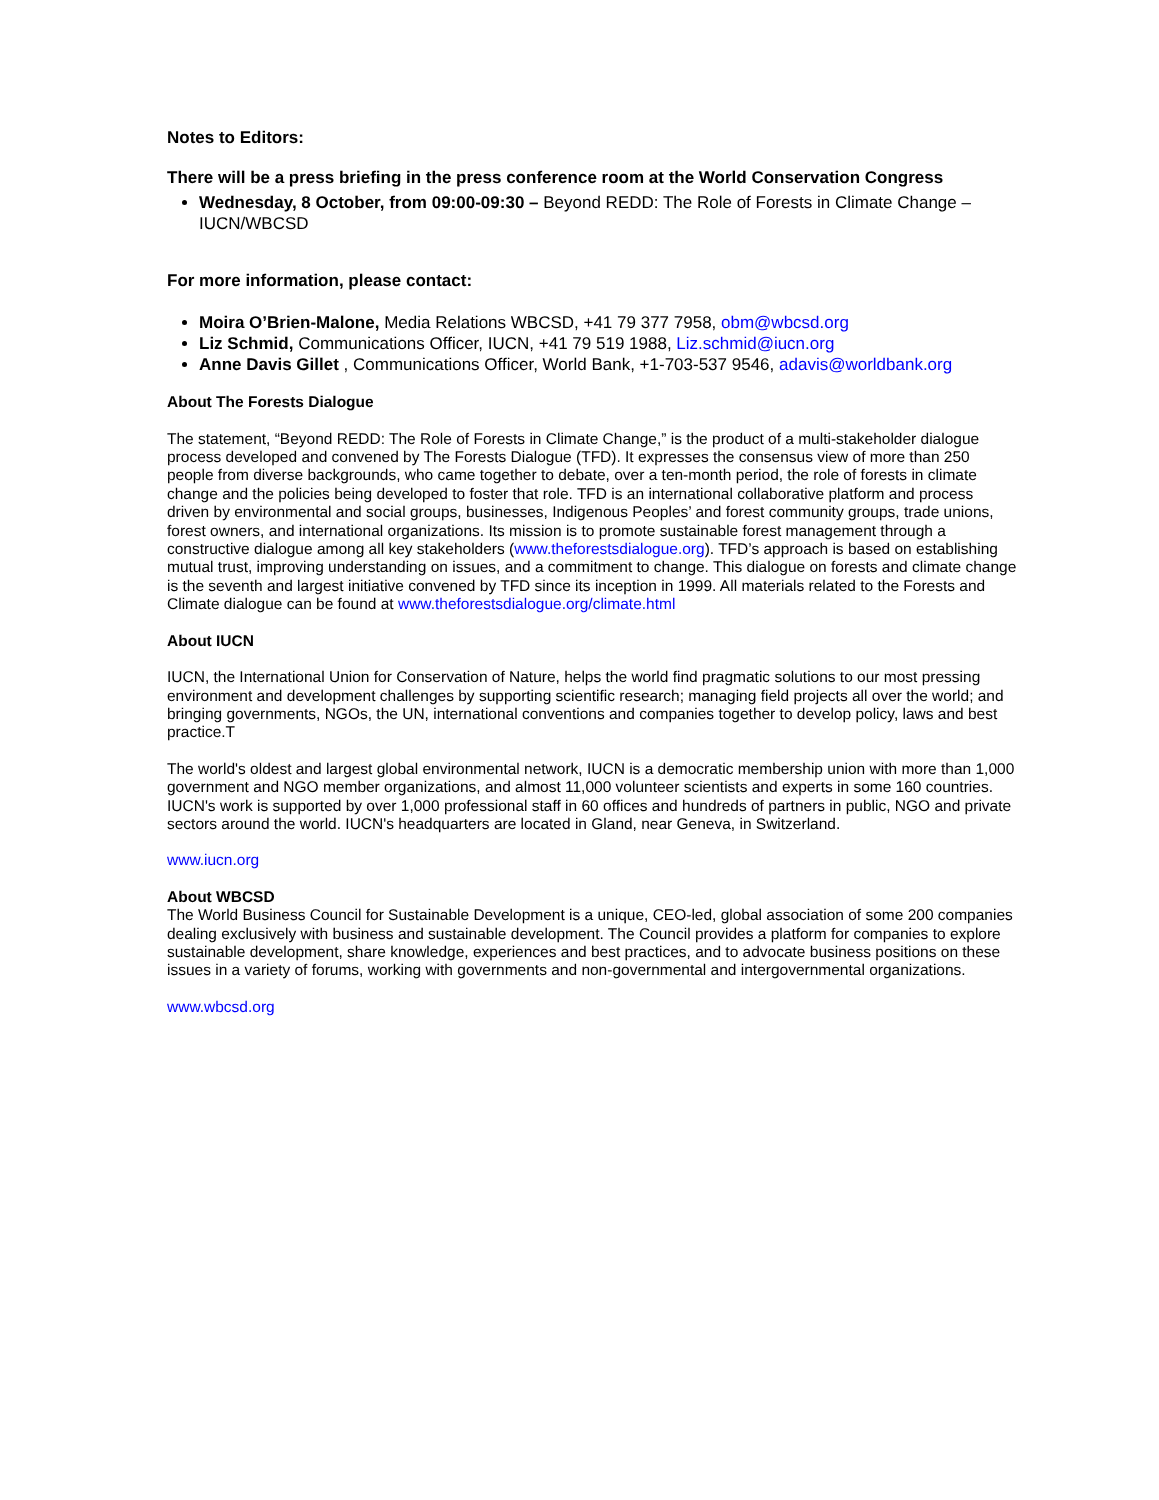Notes to Editors:
There will be a press briefing in the press conference room at the World Conservation Congress
Wednesday, 8 October, from 09:00-09:30 – Beyond REDD: The Role of Forests in Climate Change – IUCN/WBCSD
For more information, please contact:
Moira O’Brien-Malone, Media Relations WBCSD, +41 79 377 7958, obm@wbcsd.org
Liz Schmid, Communications Officer, IUCN, +41 79 519 1988, Liz.schmid@iucn.org
Anne Davis Gillet , Communications Officer, World Bank, +1-703-537 9546, adavis@worldbank.org
About The Forests Dialogue
The statement, “Beyond REDD: The Role of Forests in Climate Change,” is the product of a multi-stakeholder dialogue process developed and convened by The Forests Dialogue (TFD). It expresses the consensus view of more than 250 people from diverse backgrounds, who came together to debate, over a ten-month period, the role of forests in climate change and the policies being developed to foster that role. TFD is an international collaborative platform and process driven by environmental and social groups, businesses, Indigenous Peoples’ and forest community groups, trade unions, forest owners, and international organizations. Its mission is to promote sustainable forest management through a constructive dialogue among all key stakeholders (www.theforestsdialogue.org). TFD’s approach is based on establishing mutual trust, improving understanding on issues, and a commitment to change. This dialogue on forests and climate change is the seventh and largest initiative convened by TFD since its inception in 1999. All materials related to the Forests and Climate dialogue can be found at www.theforestsdialogue.org/climate.html
About IUCN
IUCN, the International Union for Conservation of Nature, helps the world find pragmatic solutions to our most pressing environment and development challenges by supporting scientific research; managing field projects all over the world; and bringing governments, NGOs, the UN, international conventions and companies together to develop policy, laws and best practice.T
The world's oldest and largest global environmental network, IUCN is a democratic membership union with more than 1,000 government and NGO member organizations, and almost 11,000 volunteer scientists and experts in some 160 countries. IUCN's work is supported by over 1,000 professional staff in 60 offices and hundreds of partners in public, NGO and private sectors around the world. IUCN's headquarters are located in Gland, near Geneva, in Switzerland.
www.iucn.org
About WBCSD
The World Business Council for Sustainable Development is a unique, CEO-led, global association of some 200 companies dealing exclusively with business and sustainable development. The Council provides a platform for companies to explore sustainable development, share knowledge, experiences and best practices, and to advocate business positions on these issues in a variety of forums, working with governments and non-governmental and intergovernmental organizations.
www.wbcsd.org